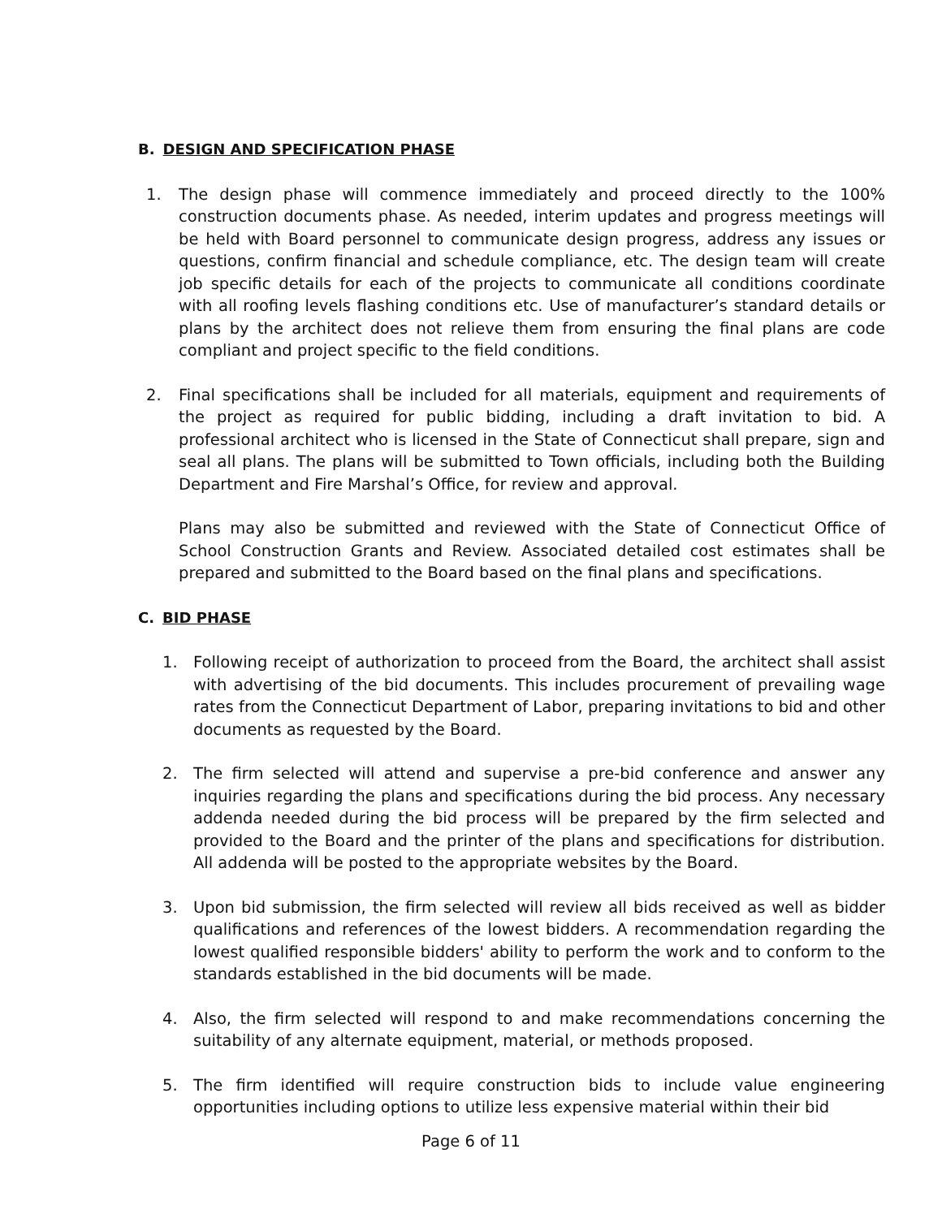B. DESIGN AND SPECIFICATION PHASE
1. The design phase will commence immediately and proceed directly to the 100% construction documents phase. As needed, interim updates and progress meetings will be held with Board personnel to communicate design progress, address any issues or questions, confirm financial and schedule compliance, etc. The design team will create job specific details for each of the projects to communicate all conditions coordinate with all roofing levels flashing conditions etc. Use of manufacturer’s standard details or plans by the architect does not relieve them from ensuring the final plans are code compliant and project specific to the field conditions.
2. Final specifications shall be included for all materials, equipment and requirements of the project as required for public bidding, including a draft invitation to bid. A professional architect who is licensed in the State of Connecticut shall prepare, sign and seal all plans. The plans will be submitted to Town officials, including both the Building Department and Fire Marshal’s Office, for review and approval.
Plans may also be submitted and reviewed with the State of Connecticut Office of School Construction Grants and Review. Associated detailed cost estimates shall be prepared and submitted to the Board based on the final plans and specifications.
C. BID PHASE
1. Following receipt of authorization to proceed from the Board, the architect shall assist with advertising of the bid documents. This includes procurement of prevailing wage rates from the Connecticut Department of Labor, preparing invitations to bid and other documents as requested by the Board.
2. The firm selected will attend and supervise a pre-bid conference and answer any inquiries regarding the plans and specifications during the bid process. Any necessary addenda needed during the bid process will be prepared by the firm selected and provided to the Board and the printer of the plans and specifications for distribution. All addenda will be posted to the appropriate websites by the Board.
3. Upon bid submission, the firm selected will review all bids received as well as bidder qualifications and references of the lowest bidders. A recommendation regarding the lowest qualified responsible bidders' ability to perform the work and to conform to the standards established in the bid documents will be made.
4. Also, the firm selected will respond to and make recommendations concerning the suitability of any alternate equipment, material, or methods proposed.
5. The firm identified will require construction bids to include value engineering opportunities including options to utilize less expensive material within their bid
Page 6 of 11